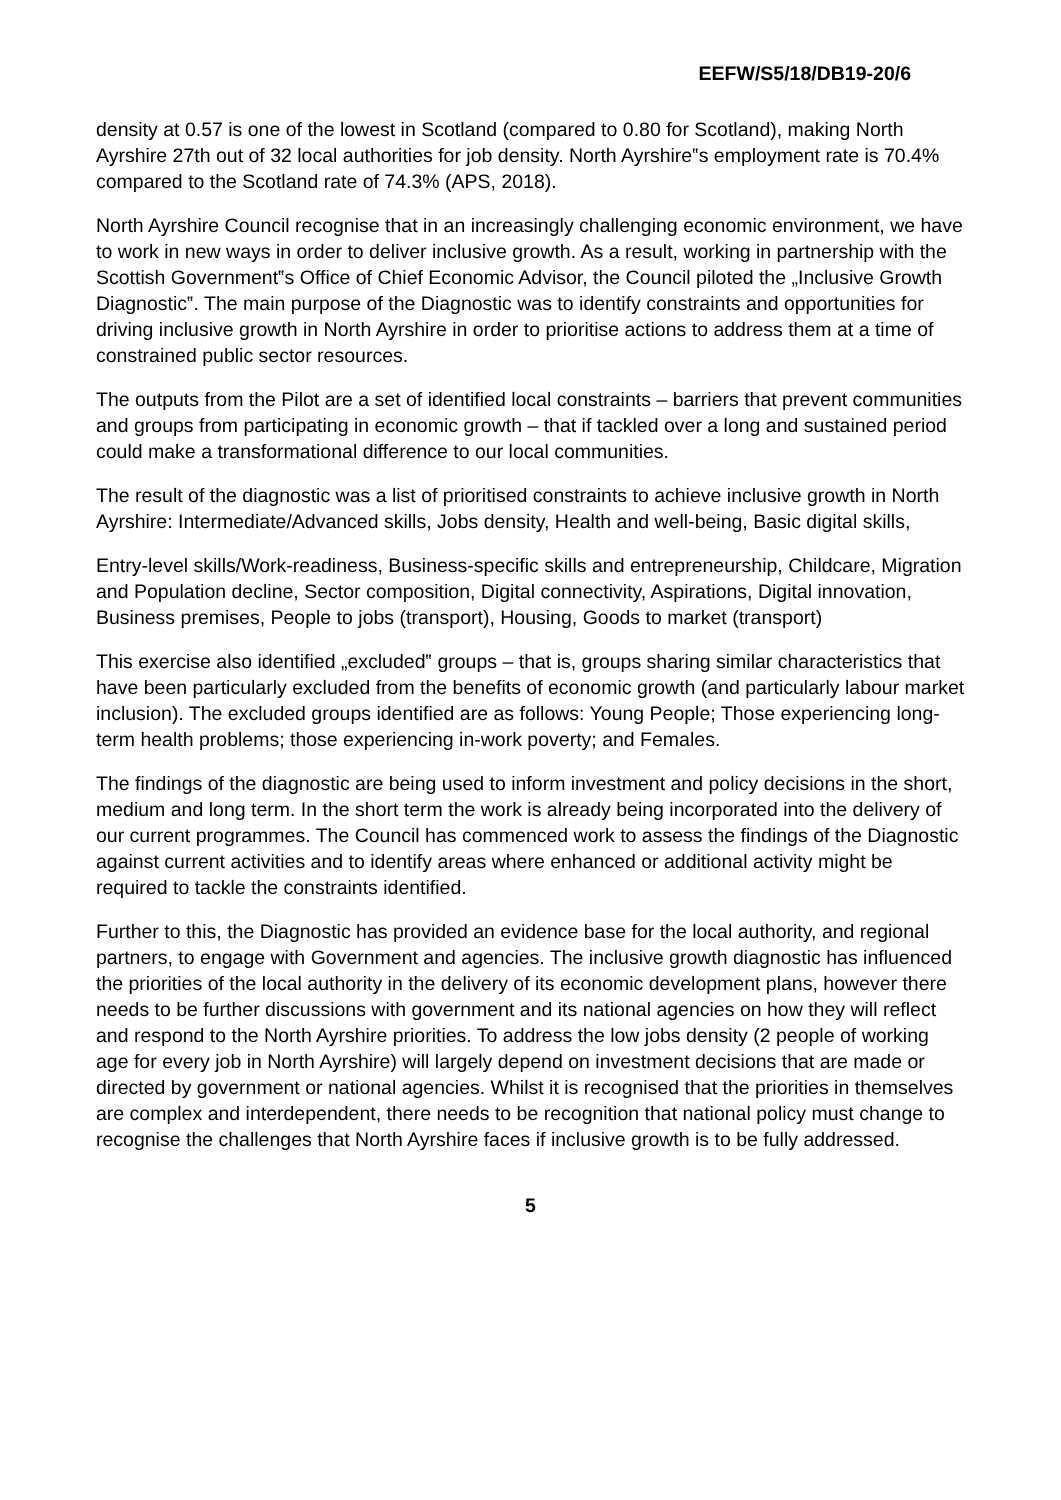EEFW/S5/18/DB19-20/6
density at 0.57 is one of the lowest in Scotland (compared to 0.80 for Scotland), making North Ayrshire 27th out of 32 local authorities for job density. North Ayrshire‟s employment rate is 70.4% compared to the Scotland rate of 74.3% (APS, 2018).
North Ayrshire Council recognise that in an increasingly challenging economic environment, we have to work in new ways in order to deliver inclusive growth. As a result, working in partnership with the Scottish Government‟s Office of Chief Economic Advisor, the Council piloted the „Inclusive Growth Diagnostic‟. The main purpose of the Diagnostic was to identify constraints and opportunities for driving inclusive growth in North Ayrshire in order to prioritise actions to address them at a time of constrained public sector resources.
The outputs from the Pilot are a set of identified local constraints – barriers that prevent communities and groups from participating in economic growth – that if tackled over a long and sustained period could make a transformational difference to our local communities.
The result of the diagnostic was a list of prioritised constraints to achieve inclusive growth in North Ayrshire: Intermediate/Advanced skills, Jobs density, Health and well-being, Basic digital skills,
Entry-level skills/Work-readiness, Business-specific skills and entrepreneurship, Childcare, Migration and Population decline, Sector composition, Digital connectivity, Aspirations, Digital innovation, Business premises, People to jobs (transport), Housing, Goods to market (transport)
This exercise also identified „excluded‟ groups – that is, groups sharing similar characteristics that have been particularly excluded from the benefits of economic growth (and particularly labour market inclusion). The excluded groups identified are as follows: Young People; Those experiencing long-term health problems; those experiencing in-work poverty; and Females.
The findings of the diagnostic are being used to inform investment and policy decisions in the short, medium and long term. In the short term the work is already being incorporated into the delivery of our current programmes. The Council has commenced work to assess the findings of the Diagnostic against current activities and to identify areas where enhanced or additional activity might be required to tackle the constraints identified.
Further to this, the Diagnostic has provided an evidence base for the local authority, and regional partners, to engage with Government and agencies. The inclusive growth diagnostic has influenced the priorities of the local authority in the delivery of its economic development plans, however there needs to be further discussions with government and its national agencies on how they will reflect and respond to the North Ayrshire priorities. To address the low jobs density (2 people of working age for every job in North Ayrshire) will largely depend on investment decisions that are made or directed by government or national agencies. Whilst it is recognised that the priorities in themselves are complex and interdependent, there needs to be recognition that national policy must change to recognise the challenges that North Ayrshire faces if inclusive growth is to be fully addressed.
5